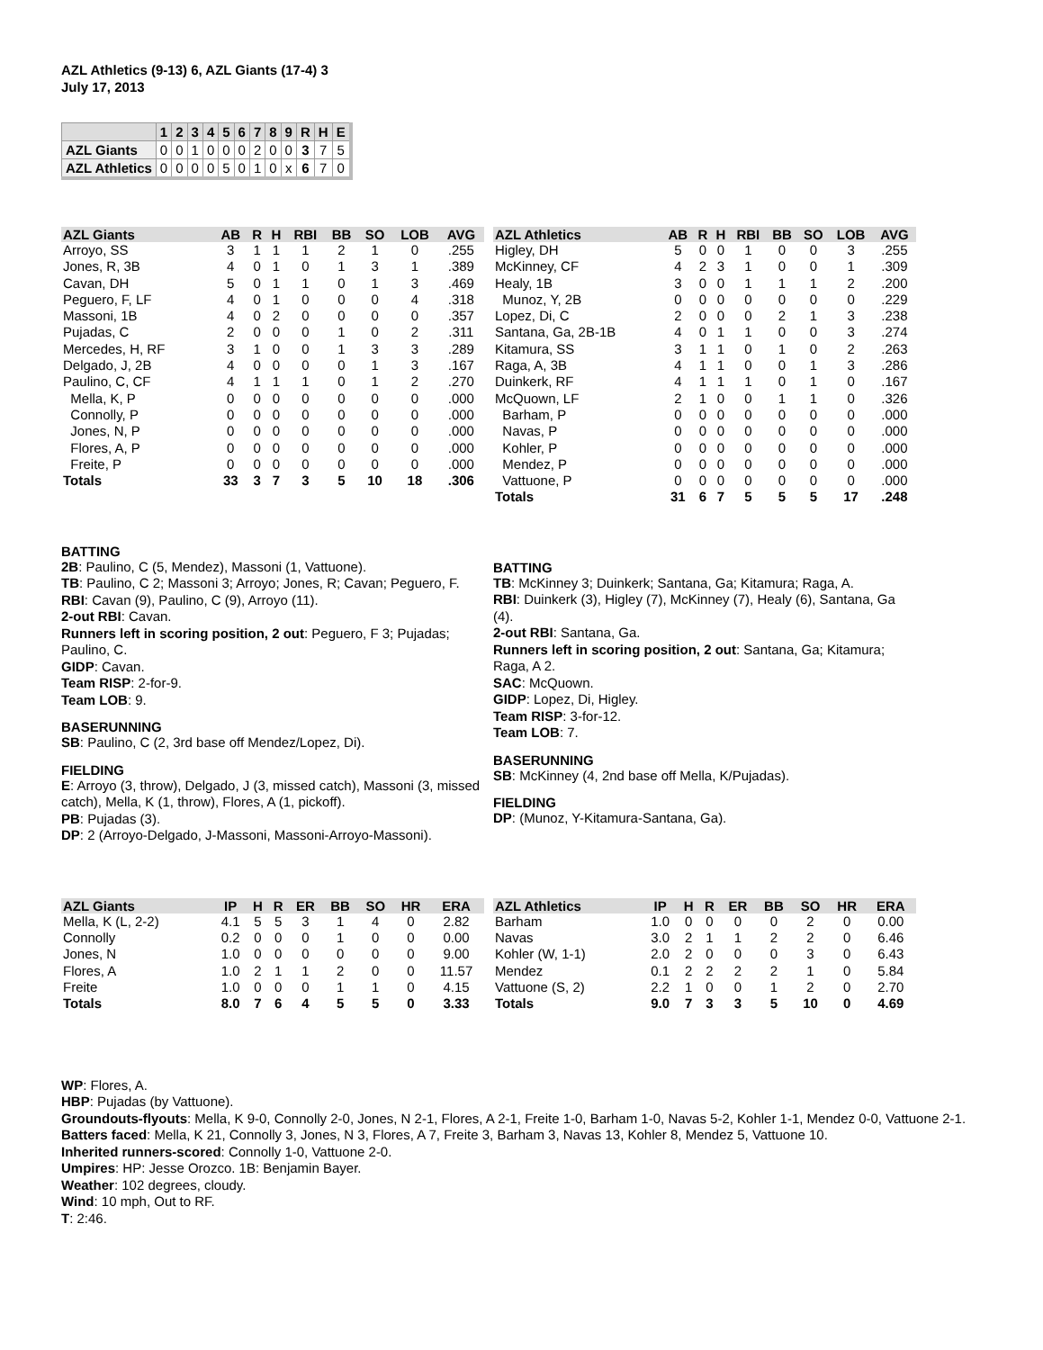AZL Athletics (9-13) 6, AZL Giants (17-4) 3
July 17, 2013
| | 1 | 2 | 3 | 4 | 5 | 6 | 7 | 8 | 9 | R | H | E |
| --- | --- | --- | --- | --- | --- | --- | --- | --- | --- | --- | --- | --- |
| AZL Giants | 0 | 0 | 1 | 0 | 0 | 0 | 2 | 0 | 0 | 3 | 7 | 5 |
| AZL Athletics | 0 | 0 | 0 | 0 | 5 | 0 | 1 | 0 | x | 6 | 7 | 0 |
| AZL Giants | AB | R | H | RBI | BB | SO | LOB | AVG |
| --- | --- | --- | --- | --- | --- | --- | --- | --- |
| Arroyo, SS | 3 | 1 | 1 | 1 | 2 | 1 | 0 | .255 |
| Jones, R, 3B | 4 | 0 | 1 | 0 | 1 | 3 | 1 | .389 |
| Cavan, DH | 5 | 0 | 1 | 1 | 0 | 1 | 3 | .469 |
| Peguero, F, LF | 4 | 0 | 1 | 0 | 0 | 0 | 4 | .318 |
| Massoni, 1B | 4 | 0 | 2 | 0 | 0 | 0 | 0 | .357 |
| Pujadas, C | 2 | 0 | 0 | 0 | 1 | 0 | 2 | .311 |
| Mercedes, H, RF | 3 | 1 | 0 | 0 | 1 | 3 | 3 | .289 |
| Delgado, J, 2B | 4 | 0 | 0 | 0 | 0 | 1 | 3 | .167 |
| Paulino, C, CF | 4 | 1 | 1 | 1 | 0 | 1 | 2 | .270 |
| Mella, K, P | 0 | 0 | 0 | 0 | 0 | 0 | 0 | .000 |
| Connolly, P | 0 | 0 | 0 | 0 | 0 | 0 | 0 | .000 |
| Jones, N, P | 0 | 0 | 0 | 0 | 0 | 0 | 0 | .000 |
| Flores, A, P | 0 | 0 | 0 | 0 | 0 | 0 | 0 | .000 |
| Freite, P | 0 | 0 | 0 | 0 | 0 | 0 | 0 | .000 |
| Totals | 33 | 3 | 7 | 3 | 5 | 10 | 18 | .306 |
| AZL Athletics | AB | R | H | RBI | BB | SO | LOB | AVG |
| --- | --- | --- | --- | --- | --- | --- | --- | --- |
| Higley, DH | 5 | 0 | 0 | 1 | 0 | 0 | 3 | .255 |
| McKinney, CF | 4 | 2 | 3 | 1 | 0 | 0 | 1 | .309 |
| Healy, 1B | 3 | 0 | 0 | 1 | 1 | 1 | 2 | .200 |
| Munoz, Y, 2B | 0 | 0 | 0 | 0 | 0 | 0 | 0 | .229 |
| Lopez, Di, C | 2 | 0 | 0 | 0 | 2 | 1 | 3 | .238 |
| Santana, Ga, 2B-1B | 4 | 0 | 1 | 1 | 0 | 0 | 3 | .274 |
| Kitamura, SS | 3 | 1 | 1 | 0 | 1 | 0 | 2 | .263 |
| Raga, A, 3B | 4 | 1 | 1 | 0 | 0 | 1 | 3 | .286 |
| Duinkerk, RF | 4 | 1 | 1 | 1 | 0 | 1 | 0 | .167 |
| McQuown, LF | 2 | 1 | 0 | 0 | 1 | 1 | 0 | .326 |
| Barham, P | 0 | 0 | 0 | 0 | 0 | 0 | 0 | .000 |
| Navas, P | 0 | 0 | 0 | 0 | 0 | 0 | 0 | .000 |
| Kohler, P | 0 | 0 | 0 | 0 | 0 | 0 | 0 | .000 |
| Mendez, P | 0 | 0 | 0 | 0 | 0 | 0 | 0 | .000 |
| Vattuone, P | 0 | 0 | 0 | 0 | 0 | 0 | 0 | .000 |
| Totals | 31 | 6 | 7 | 5 | 5 | 5 | 17 | .248 |
BATTING
2B: Paulino, C (5, Mendez), Massoni (1, Vattuone).
TB: Paulino, C 2; Massoni 3; Arroyo; Jones, R; Cavan; Peguero, F.
RBI: Cavan (9), Paulino, C (9), Arroyo (11).
2-out RBI: Cavan.
Runners left in scoring position, 2 out: Peguero, F 3; Pujadas; Paulino, C.
GIDP: Cavan.
Team RISP: 2-for-9.
Team LOB: 9.
BASERUNNING
SB: Paulino, C (2, 3rd base off Mendez/Lopez, Di).
FIELDING
E: Arroyo (3, throw), Delgado, J (3, missed catch), Massoni (3, missed catch), Mella, K (1, throw), Flores, A (1, pickoff).
PB: Pujadas (3).
DP: 2 (Arroyo-Delgado, J-Massoni, Massoni-Arroyo-Massoni).
BATTING
TB: McKinney 3; Duinkerk; Santana, Ga; Kitamura; Raga, A.
RBI: Duinkerk (3), Higley (7), McKinney (7), Healy (6), Santana, Ga (4).
2-out RBI: Santana, Ga.
Runners left in scoring position, 2 out: Santana, Ga; Kitamura; Raga, A 2.
SAC: McQuown.
GIDP: Lopez, Di, Higley.
Team RISP: 3-for-12.
Team LOB: 7.
BASERUNNING
SB: McKinney (4, 2nd base off Mella, K/Pujadas).
FIELDING
DP: (Munoz, Y-Kitamura-Santana, Ga).
| AZL Giants | IP | H | R | ER | BB | SO | HR | ERA |
| --- | --- | --- | --- | --- | --- | --- | --- | --- |
| Mella, K (L, 2-2) | 4.1 | 5 | 5 | 3 | 1 | 4 | 0 | 2.82 |
| Connolly | 0.2 | 0 | 0 | 0 | 1 | 0 | 0 | 0.00 |
| Jones, N | 1.0 | 0 | 0 | 0 | 0 | 0 | 0 | 9.00 |
| Flores, A | 1.0 | 2 | 1 | 1 | 2 | 0 | 0 | 11.57 |
| Freite | 1.0 | 0 | 0 | 0 | 1 | 1 | 0 | 4.15 |
| Totals | 8.0 | 7 | 6 | 4 | 5 | 5 | 0 | 3.33 |
| AZL Athletics | IP | H | R | ER | BB | SO | HR | ERA |
| --- | --- | --- | --- | --- | --- | --- | --- | --- |
| Barham | 1.0 | 0 | 0 | 0 | 0 | 2 | 0 | 0.00 |
| Navas | 3.0 | 2 | 1 | 1 | 2 | 2 | 0 | 6.46 |
| Kohler (W, 1-1) | 2.0 | 2 | 0 | 0 | 0 | 3 | 0 | 6.43 |
| Mendez | 0.1 | 2 | 2 | 2 | 2 | 1 | 0 | 5.84 |
| Vattuone (S, 2) | 2.2 | 1 | 0 | 0 | 1 | 2 | 0 | 2.70 |
| Totals | 9.0 | 7 | 3 | 3 | 5 | 10 | 0 | 4.69 |
WP: Flores, A.
HBP: Pujadas (by Vattuone).
Groundouts-flyouts: Mella, K 9-0, Connolly 2-0, Jones, N 2-1, Flores, A 2-1, Freite 1-0, Barham 1-0, Navas 5-2, Kohler 1-1, Mendez 0-0, Vattuone 2-1.
Batters faced: Mella, K 21, Connolly 3, Jones, N 3, Flores, A 7, Freite 3, Barham 3, Navas 13, Kohler 8, Mendez 5, Vattuone 10.
Inherited runners-scored: Connolly 1-0, Vattuone 2-0.
Umpires: HP: Jesse Orozco. 1B: Benjamin Bayer.
Weather: 102 degrees, cloudy.
Wind: 10 mph, Out to RF.
T: 2:46.